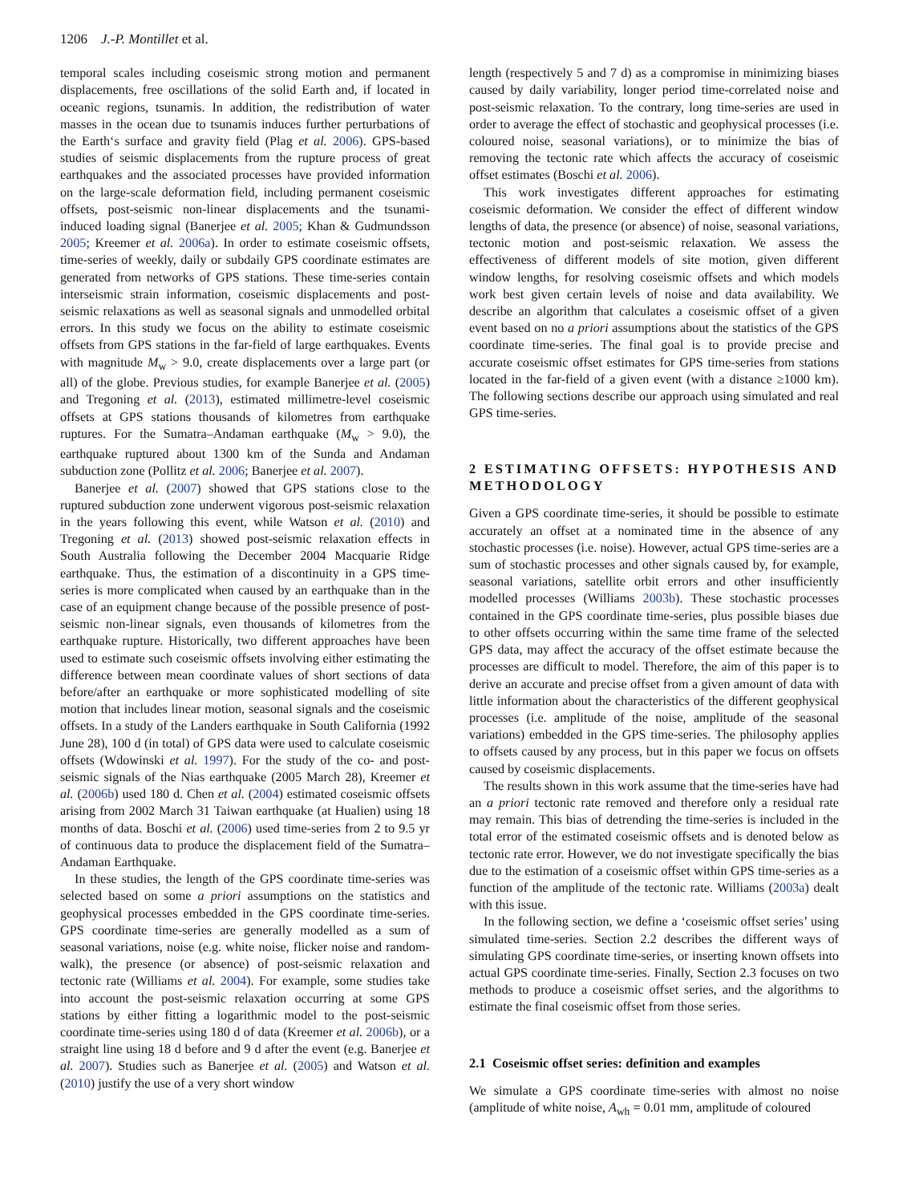1206 J.-P. Montillet et al.
temporal scales including coseismic strong motion and permanent displacements, free oscillations of the solid Earth and, if located in oceanic regions, tsunamis. In addition, the redistribution of water masses in the ocean due to tsunamis induces further perturbations of the Earth‘s surface and gravity field (Plag et al. 2006). GPS-based studies of seismic displacements from the rupture process of great earthquakes and the associated processes have provided information on the large-scale deformation field, including permanent coseismic offsets, post-seismic non-linear displacements and the tsunami-induced loading signal (Banerjee et al. 2005; Khan & Gudmundsson 2005; Kreemer et al. 2006a). In order to estimate coseismic offsets, time-series of weekly, daily or subdaily GPS coordinate estimates are generated from networks of GPS stations. These time-series contain interseismic strain information, coseismic displacements and post-seismic relaxations as well as seasonal signals and unmodelled orbital errors. In this study we focus on the ability to estimate coseismic offsets from GPS stations in the far-field of large earthquakes. Events with magnitude M<sub>w</sub> > 9.0, create displacements over a large part (or all) of the globe. Previous studies, for example Banerjee et al. (2005) and Tregoning et al. (2013), estimated millimetre-level coseismic offsets at GPS stations thousands of kilometres from earthquake ruptures. For the Sumatra–Andaman earthquake (M<sub>w</sub> > 9.0), the earthquake ruptured about 1300 km of the Sunda and Andaman subduction zone (Pollitz et al. 2006; Banerjee et al. 2007).
Banerjee et al. (2007) showed that GPS stations close to the ruptured subduction zone underwent vigorous post-seismic relaxation in the years following this event, while Watson et al. (2010) and Tregoning et al. (2013) showed post-seismic relaxation effects in South Australia following the December 2004 Macquarie Ridge earthquake. Thus, the estimation of a discontinuity in a GPS time-series is more complicated when caused by an earthquake than in the case of an equipment change because of the possible presence of post-seismic non-linear signals, even thousands of kilometres from the earthquake rupture. Historically, two different approaches have been used to estimate such coseismic offsets involving either estimating the difference between mean coordinate values of short sections of data before/after an earthquake or more sophisticated modelling of site motion that includes linear motion, seasonal signals and the coseismic offsets. In a study of the Landers earthquake in South California (1992 June 28), 100 d (in total) of GPS data were used to calculate coseismic offsets (Wdowinski et al. 1997). For the study of the co- and post-seismic signals of the Nias earthquake (2005 March 28), Kreemer et al. (2006b) used 180 d. Chen et al. (2004) estimated coseismic offsets arising from 2002 March 31 Taiwan earthquake (at Hualien) using 18 months of data. Boschi et al. (2006) used time-series from 2 to 9.5 yr of continuous data to produce the displacement field of the Sumatra–Andaman Earthquake.
In these studies, the length of the GPS coordinate time-series was selected based on some a priori assumptions on the statistics and geophysical processes embedded in the GPS coordinate time-series. GPS coordinate time-series are generally modelled as a sum of seasonal variations, noise (e.g. white noise, flicker noise and random-walk), the presence (or absence) of post-seismic relaxation and tectonic rate (Williams et al. 2004). For example, some studies take into account the post-seismic relaxation occurring at some GPS stations by either fitting a logarithmic model to the post-seismic coordinate time-series using 180 d of data (Kreemer et al. 2006b), or a straight line using 18 d before and 9 d after the event (e.g. Banerjee et al. 2007). Studies such as Banerjee et al. (2005) and Watson et al. (2010) justify the use of a very short window
length (respectively 5 and 7 d) as a compromise in minimizing biases caused by daily variability, longer period time-correlated noise and post-seismic relaxation. To the contrary, long time-series are used in order to average the effect of stochastic and geophysical processes (i.e. coloured noise, seasonal variations), or to minimize the bias of removing the tectonic rate which affects the accuracy of coseismic offset estimates (Boschi et al. 2006).
This work investigates different approaches for estimating coseismic deformation. We consider the effect of different window lengths of data, the presence (or absence) of noise, seasonal variations, tectonic motion and post-seismic relaxation. We assess the effectiveness of different models of site motion, given different window lengths, for resolving coseismic offsets and which models work best given certain levels of noise and data availability. We describe an algorithm that calculates a coseismic offset of a given event based on no a priori assumptions about the statistics of the GPS coordinate time-series. The final goal is to provide precise and accurate coseismic offset estimates for GPS time-series from stations located in the far-field of a given event (with a distance ≥1000 km). The following sections describe our approach using simulated and real GPS time-series.
2 ESTIMATING OFFSETS: HYPOTHESIS AND METHODOLOGY
Given a GPS coordinate time-series, it should be possible to estimate accurately an offset at a nominated time in the absence of any stochastic processes (i.e. noise). However, actual GPS time-series are a sum of stochastic processes and other signals caused by, for example, seasonal variations, satellite orbit errors and other insufficiently modelled processes (Williams 2003b). These stochastic processes contained in the GPS coordinate time-series, plus possible biases due to other offsets occurring within the same time frame of the selected GPS data, may affect the accuracy of the offset estimate because the processes are difficult to model. Therefore, the aim of this paper is to derive an accurate and precise offset from a given amount of data with little information about the characteristics of the different geophysical processes (i.e. amplitude of the noise, amplitude of the seasonal variations) embedded in the GPS time-series. The philosophy applies to offsets caused by any process, but in this paper we focus on offsets caused by coseismic displacements.
The results shown in this work assume that the time-series have had an a priori tectonic rate removed and therefore only a residual rate may remain. This bias of detrending the time-series is included in the total error of the estimated coseismic offsets and is denoted below as tectonic rate error. However, we do not investigate specifically the bias due to the estimation of a coseismic offset within GPS time-series as a function of the amplitude of the tectonic rate. Williams (2003a) dealt with this issue.
In the following section, we define a ‘coseismic offset series’ using simulated time-series. Section 2.2 describes the different ways of simulating GPS coordinate time-series, or inserting known offsets into actual GPS coordinate time-series. Finally, Section 2.3 focuses on two methods to produce a coseismic offset series, and the algorithms to estimate the final coseismic offset from those series.
2.1 Coseismic offset series: definition and examples
We simulate a GPS coordinate time-series with almost no noise (amplitude of white noise, A<sub>wh</sub> = 0.01 mm, amplitude of coloured